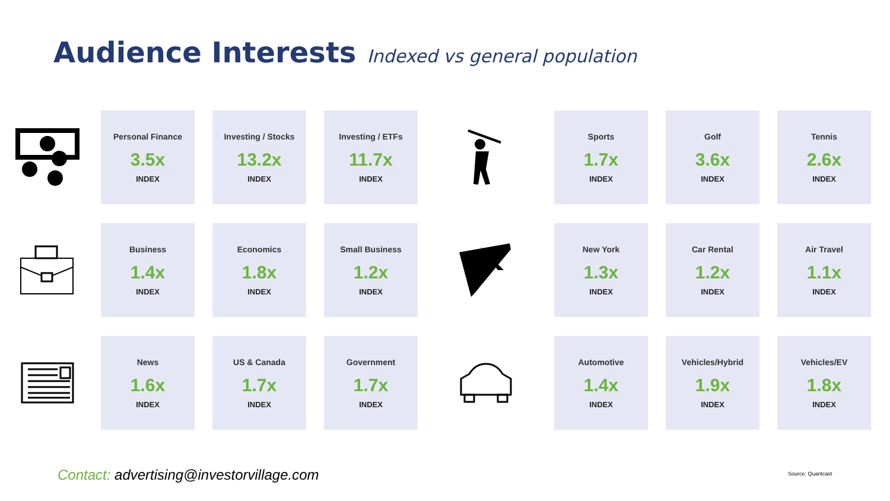Audience Interests Indexed vs general population
Personal Finance
3.5x
INDEX
Investing / Stocks
13.2x
INDEX
Investing / ETFs
11.7x
INDEX
Sports
1.7x
INDEX
Golf
3.6x
INDEX
Tennis
2.6x
INDEX
Business
1.4x
INDEX
Economics
1.8x
INDEX
Small Business
1.2x
INDEX
New York
1.3x
INDEX
Car Rental
1.2x
INDEX
Air Travel
1.1x
INDEX
News
1.6x
INDEX
US & Canada
1.7x
INDEX
Government
1.7x
INDEX
Automotive
1.4x
INDEX
Vehicles/Hybrid
1.9x
INDEX
Vehicles/EV
1.8x
INDEX
Contact: advertising@investorvillage.com
Source: Quantcast